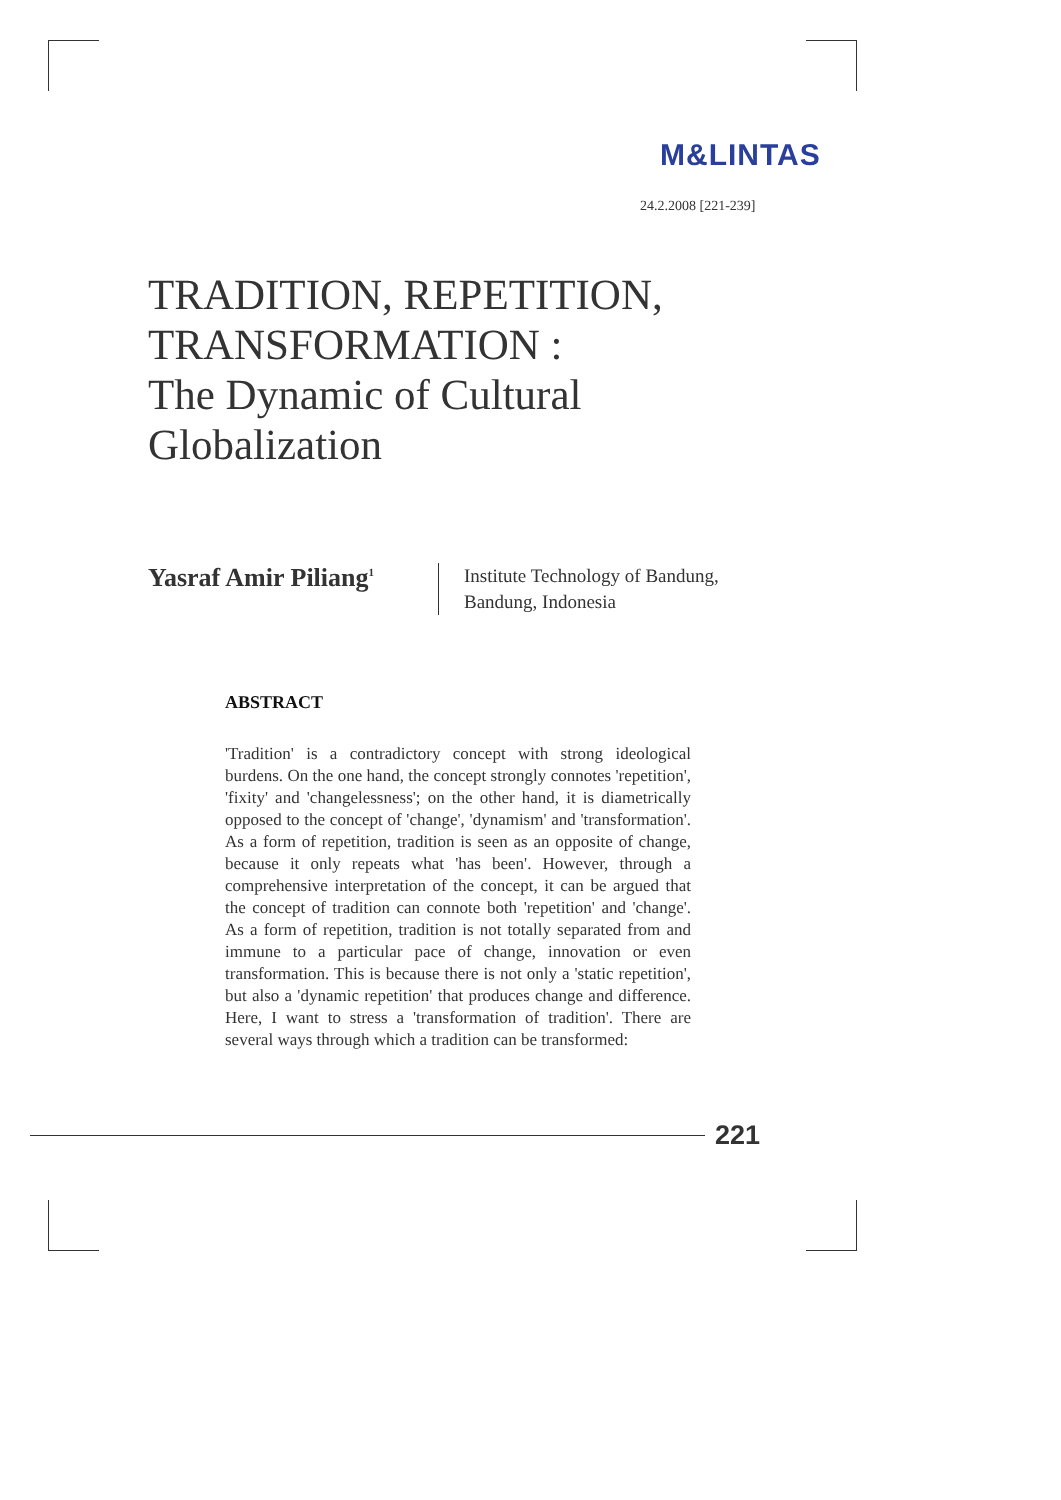M&LINTAS
24.2.2008 [221-239]
TRADITION, REPETITION,
TRANSFORMATION :
The Dynamic of Cultural
Globalization
Yasraf Amir Piliang<sup>1</sup>
Institute Technology of Bandung,
Bandung, Indonesia
ABSTRACT
'Tradition' is a contradictory concept with strong ideological burdens. On the one hand, the concept strongly connotes 'repetition', 'fixity' and 'changelessness'; on the other hand, it is diametrically opposed to the concept of 'change', 'dynamism' and 'transformation'. As a form of repetition, tradition is seen as an opposite of change, because it only repeats what 'has been'. However, through a comprehensive interpretation of the concept, it can be argued that the concept of tradition can connote both 'repetition' and 'change'. As a form of repetition, tradition is not totally separated from and immune to a particular pace of change, innovation or even transformation. This is because there is not only a 'static repetition', but also a 'dynamic repetition' that produces change and difference. Here, I want to stress a 'transformation of tradition'. There are several ways through which a tradition can be transformed:
221